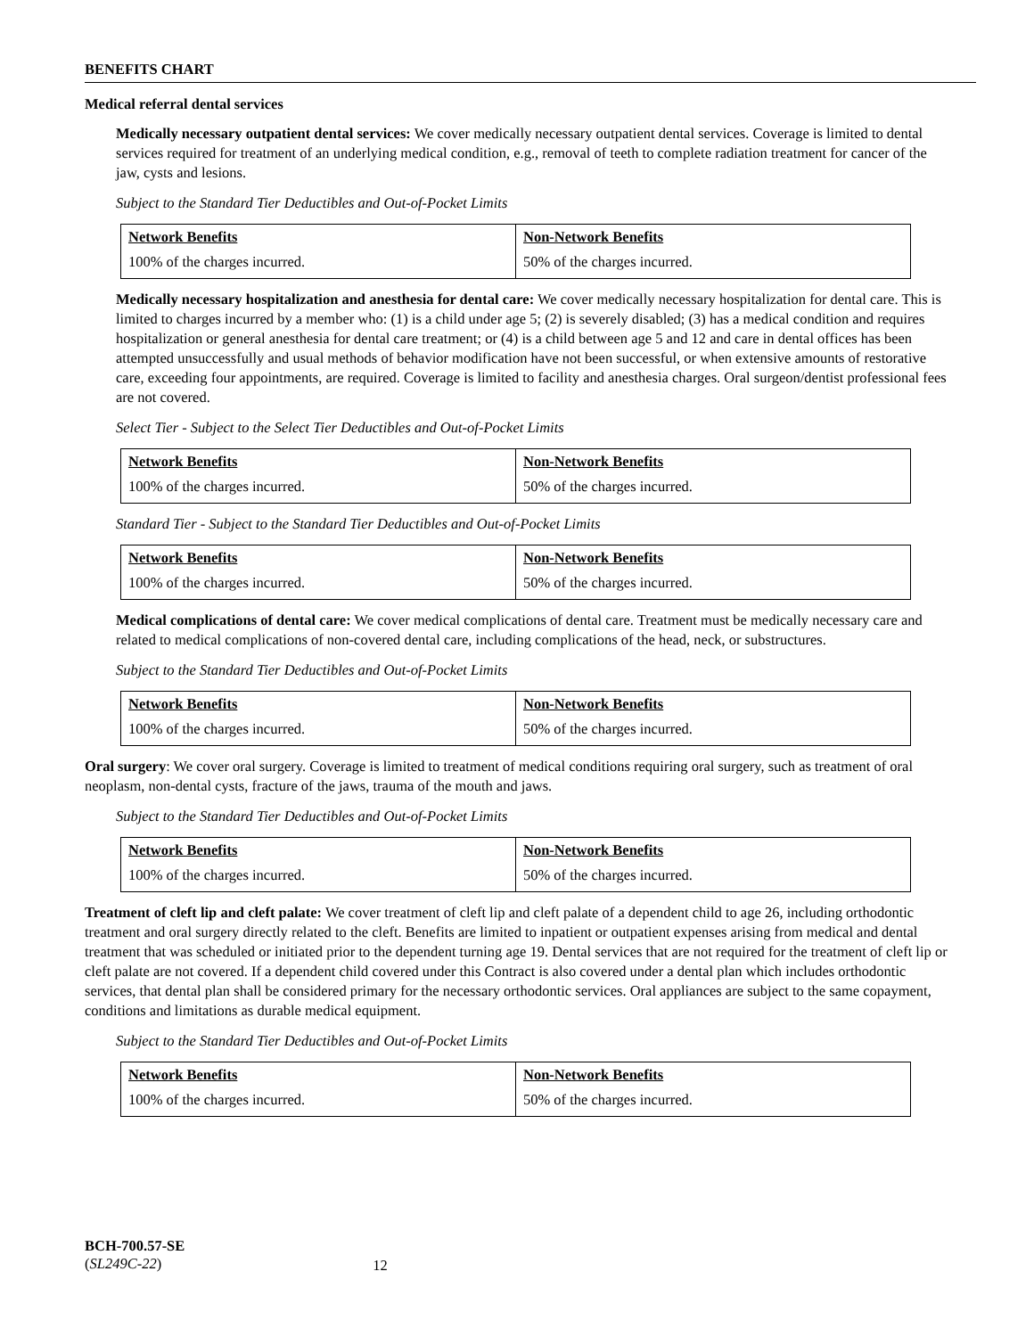BENEFITS CHART
Medical referral dental services
Medically necessary outpatient dental services: We cover medically necessary outpatient dental services. Coverage is limited to dental services required for treatment of an underlying medical condition, e.g., removal of teeth to complete radiation treatment for cancer of the jaw, cysts and lesions.
Subject to the Standard Tier Deductibles and Out-of-Pocket Limits
| Network Benefits | Non-Network Benefits |
| --- | --- |
| 100% of the charges incurred. | 50% of the charges incurred. |
Medically necessary hospitalization and anesthesia for dental care: We cover medically necessary hospitalization for dental care. This is limited to charges incurred by a member who: (1) is a child under age 5; (2) is severely disabled; (3) has a medical condition and requires hospitalization or general anesthesia for dental care treatment; or (4) is a child between age 5 and 12 and care in dental offices has been attempted unsuccessfully and usual methods of behavior modification have not been successful, or when extensive amounts of restorative care, exceeding four appointments, are required. Coverage is limited to facility and anesthesia charges. Oral surgeon/dentist professional fees are not covered.
Select Tier - Subject to the Select Tier Deductibles and Out-of-Pocket Limits
| Network Benefits | Non-Network Benefits |
| --- | --- |
| 100% of the charges incurred. | 50% of the charges incurred. |
Standard Tier - Subject to the Standard Tier Deductibles and Out-of-Pocket Limits
| Network Benefits | Non-Network Benefits |
| --- | --- |
| 100% of the charges incurred. | 50% of the charges incurred. |
Medical complications of dental care: We cover medical complications of dental care. Treatment must be medically necessary care and related to medical complications of non-covered dental care, including complications of the head, neck, or substructures.
Subject to the Standard Tier Deductibles and Out-of-Pocket Limits
| Network Benefits | Non-Network Benefits |
| --- | --- |
| 100% of the charges incurred. | 50% of the charges incurred. |
Oral surgery: We cover oral surgery. Coverage is limited to treatment of medical conditions requiring oral surgery, such as treatment of oral neoplasm, non-dental cysts, fracture of the jaws, trauma of the mouth and jaws.
Subject to the Standard Tier Deductibles and Out-of-Pocket Limits
| Network Benefits | Non-Network Benefits |
| --- | --- |
| 100% of the charges incurred. | 50% of the charges incurred. |
Treatment of cleft lip and cleft palate: We cover treatment of cleft lip and cleft palate of a dependent child to age 26, including orthodontic treatment and oral surgery directly related to the cleft. Benefits are limited to inpatient or outpatient expenses arising from medical and dental treatment that was scheduled or initiated prior to the dependent turning age 19. Dental services that are not required for the treatment of cleft lip or cleft palate are not covered. If a dependent child covered under this Contract is also covered under a dental plan which includes orthodontic services, that dental plan shall be considered primary for the necessary orthodontic services. Oral appliances are subject to the same copayment, conditions and limitations as durable medical equipment.
Subject to the Standard Tier Deductibles and Out-of-Pocket Limits
| Network Benefits | Non-Network Benefits |
| --- | --- |
| 100% of the charges incurred. | 50% of the charges incurred. |
BCH-700.57-SE
(SL249C-22)
12